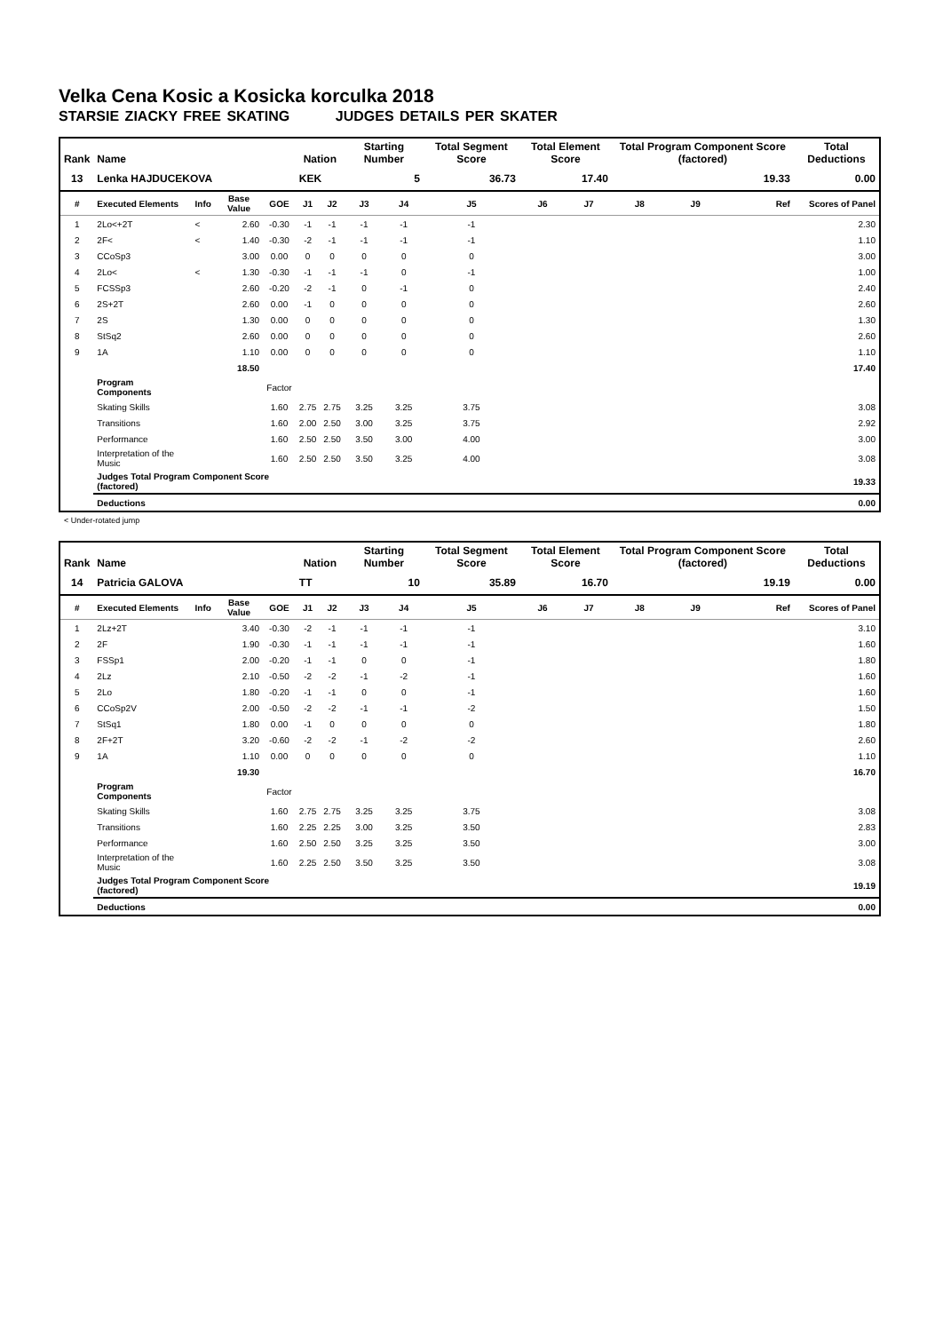Velka Cena Kosic a Kosicka korculka 2018
STARSIE ZIACKY FREE SKATING JUDGES DETAILS PER SKATER
| Rank | Name | | | | Nation | | Starting Number | | Total Segment Score | Total Element Score | | Total Program Component Score (factored) | | | Total Deductions |
| --- | --- | --- | --- | --- | --- | --- | --- | --- | --- | --- | --- | --- | --- | --- | --- |
| 13 | Lenka HAJDUCEKOVA | | | | KEK | | 5 | | 36.73 | 17.40 | | 19.33 | | | 0.00 |
| # | Executed Elements | Info | Base Value | GOE | J1 | J2 | J3 | J4 | J5 | J6 | J7 | J8 | J9 | Ref | Scores of Panel |
| 1 | 2Lo<+2T | < | 2.60 | -0.30 | -1 | -1 | -1 | -1 | -1 | | | | | | 2.30 |
| 2 | 2F< | < | 1.40 | -0.30 | -2 | -1 | -1 | -1 | -1 | | | | | | 1.10 |
| 3 | CCoSp3 | | 3.00 | 0.00 | 0 | 0 | 0 | 0 | 0 | | | | | | 3.00 |
| 4 | 2Lo< | < | 1.30 | -0.30 | -1 | -1 | -1 | 0 | -1 | | | | | | 1.00 |
| 5 | FCSSp3 | | 2.60 | -0.20 | -2 | -1 | 0 | -1 | 0 | | | | | | 2.40 |
| 6 | 2S+2T | | 2.60 | 0.00 | -1 | 0 | 0 | 0 | 0 | | | | | | 2.60 |
| 7 | 2S | | 1.30 | 0.00 | 0 | 0 | 0 | 0 | 0 | | | | | | 1.30 |
| 8 | StSq2 | | 2.60 | 0.00 | 0 | 0 | 0 | 0 | 0 | | | | | | 2.60 |
| 9 | 1A | | 1.10 | 0.00 | 0 | 0 | 0 | 0 | 0 | | | | | | 1.10 |
| | | | 18.50 | | | | | | | | | | | | 17.40 |
| | Program Components | | | Factor | | | | | | | | | | | |
| | Skating Skills | | | 1.60 | 2.75 | 2.75 | 3.25 | 3.25 | 3.75 | | | | | | 3.08 |
| | Transitions | | | 1.60 | 2.00 | 2.50 | 3.00 | 3.25 | 3.75 | | | | | | 2.92 |
| | Performance | | | 1.60 | 2.50 | 2.50 | 3.50 | 3.00 | 4.00 | | | | | | 3.00 |
| | Interpretation of the Music | | | 1.60 | 2.50 | 2.50 | 3.50 | 3.25 | 4.00 | | | | | | 3.08 |
| | Judges Total Program Component Score (factored) | | | | | | | | | | | | | | 19.33 |
| | Deductions | | | | | | | | | | | | | | 0.00 |
< Under-rotated jump
| Rank | Name | | | | Nation | | Starting Number | | Total Segment Score | Total Element Score | | Total Program Component Score (factored) | | | Total Deductions |
| --- | --- | --- | --- | --- | --- | --- | --- | --- | --- | --- | --- | --- | --- | --- | --- |
| 14 | Patricia GALOVA | | | | TT | | 10 | | 35.89 | 16.70 | | 19.19 | | | 0.00 |
| # | Executed Elements | Info | Base Value | GOE | J1 | J2 | J3 | J4 | J5 | J6 | J7 | J8 | J9 | Ref | Scores of Panel |
| 1 | 2Lz+2T | | 3.40 | -0.30 | -2 | -1 | -1 | -1 | -1 | | | | | | 3.10 |
| 2 | 2F | | 1.90 | -0.30 | -1 | -1 | -1 | -1 | -1 | | | | | | 1.60 |
| 3 | FSSp1 | | 2.00 | -0.20 | -1 | -1 | 0 | 0 | -1 | | | | | | 1.80 |
| 4 | 2Lz | | 2.10 | -0.50 | -2 | -2 | -1 | -2 | -1 | | | | | | 1.60 |
| 5 | 2Lo | | 1.80 | -0.20 | -1 | -1 | 0 | 0 | -1 | | | | | | 1.60 |
| 6 | CCoSp2V | | 2.00 | -0.50 | -2 | -2 | -1 | -1 | -2 | | | | | | 1.50 |
| 7 | StSq1 | | 1.80 | 0.00 | -1 | 0 | 0 | 0 | 0 | | | | | | 1.80 |
| 8 | 2F+2T | | 3.20 | -0.60 | -2 | -2 | -1 | -2 | -2 | | | | | | 2.60 |
| 9 | 1A | | 1.10 | 0.00 | 0 | 0 | 0 | 0 | 0 | | | | | | 1.10 |
| | | | 19.30 | | | | | | | | | | | | 16.70 |
| | Program Components | | | Factor | | | | | | | | | | | |
| | Skating Skills | | | 1.60 | 2.75 | 2.75 | 3.25 | 3.25 | 3.75 | | | | | | 3.08 |
| | Transitions | | | 1.60 | 2.25 | 2.25 | 3.00 | 3.25 | 3.50 | | | | | | 2.83 |
| | Performance | | | 1.60 | 2.50 | 2.50 | 3.25 | 3.25 | 3.50 | | | | | | 3.00 |
| | Interpretation of the Music | | | 1.60 | 2.25 | 2.50 | 3.50 | 3.25 | 3.50 | | | | | | 3.08 |
| | Judges Total Program Component Score (factored) | | | | | | | | | | | | | | 19.19 |
| | Deductions | | | | | | | | | | | | | | 0.00 |